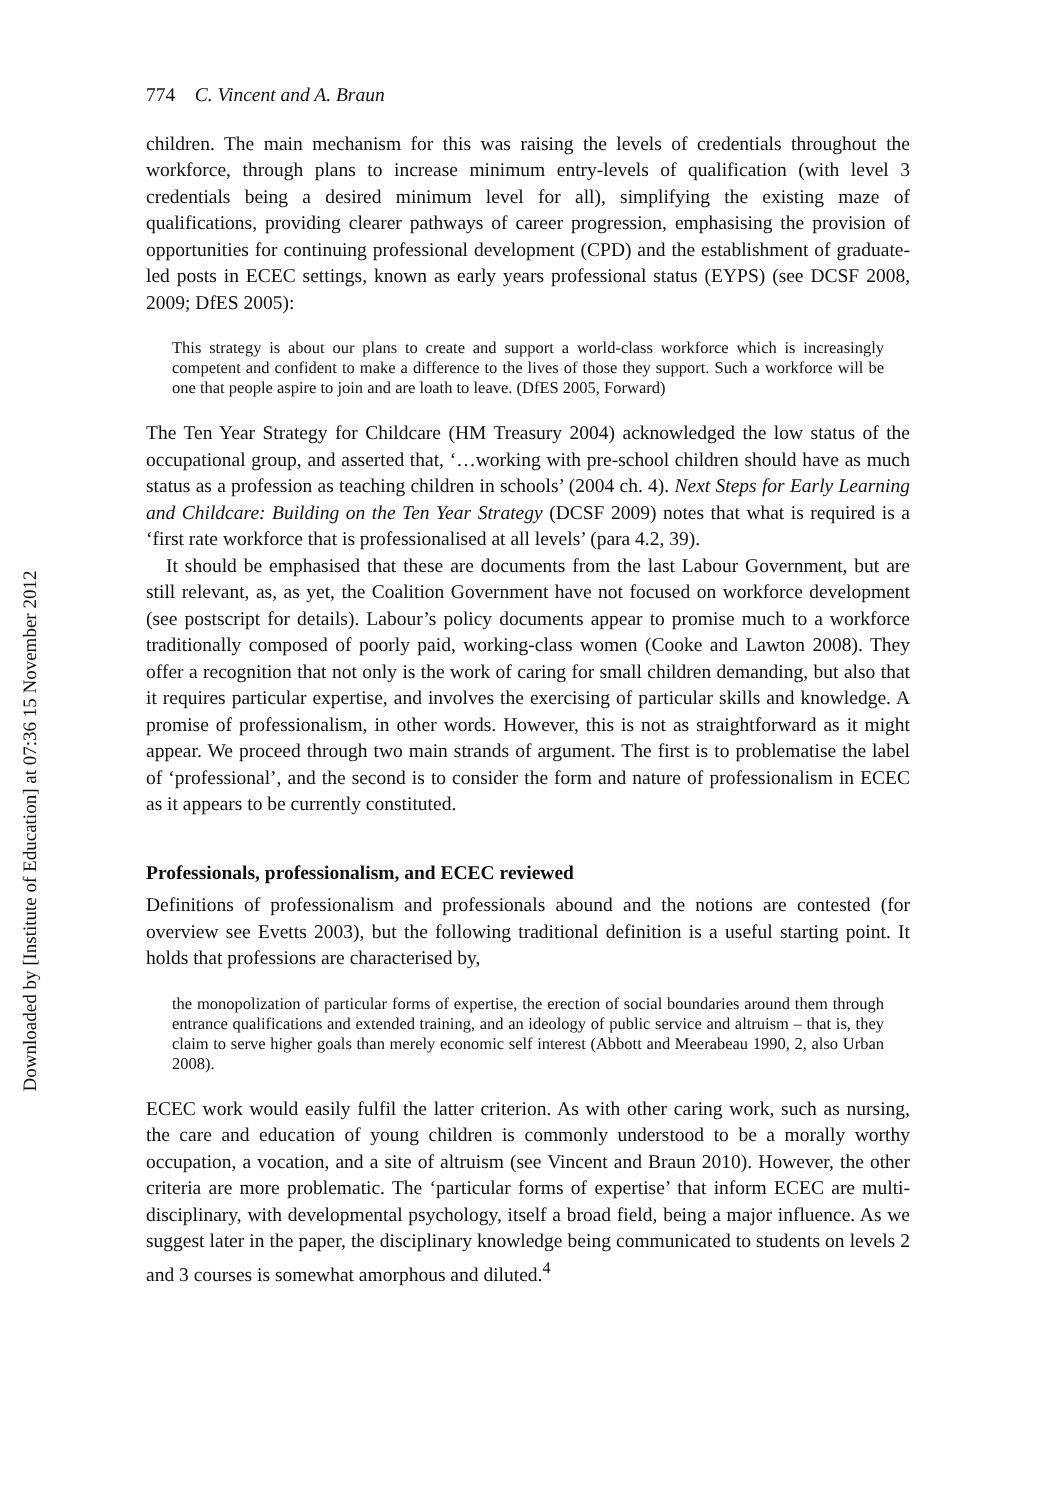Downloaded by [Institute of Education] at 07:36 15 November 2012
774 C. Vincent and A. Braun
children. The main mechanism for this was raising the levels of credentials throughout the workforce, through plans to increase minimum entry-levels of qualification (with level 3 credentials being a desired minimum level for all), simplifying the existing maze of qualifications, providing clearer pathways of career progression, emphasising the provision of opportunities for continuing professional development (CPD) and the establishment of graduate-led posts in ECEC settings, known as early years professional status (EYPS) (see DCSF 2008, 2009; DfES 2005):
This strategy is about our plans to create and support a world-class workforce which is increasingly competent and confident to make a difference to the lives of those they support. Such a workforce will be one that people aspire to join and are loath to leave. (DfES 2005, Forward)
The Ten Year Strategy for Childcare (HM Treasury 2004) acknowledged the low status of the occupational group, and asserted that, ‘…working with pre-school children should have as much status as a profession as teaching children in schools’ (2004 ch. 4). Next Steps for Early Learning and Childcare: Building on the Ten Year Strategy (DCSF 2009) notes that what is required is a ‘first rate workforce that is professionalised at all levels’ (para 4.2, 39).
It should be emphasised that these are documents from the last Labour Government, but are still relevant, as, as yet, the Coalition Government have not focused on workforce development (see postscript for details). Labour’s policy documents appear to promise much to a workforce traditionally composed of poorly paid, working-class women (Cooke and Lawton 2008). They offer a recognition that not only is the work of caring for small children demanding, but also that it requires particular expertise, and involves the exercising of particular skills and knowledge. A promise of professionalism, in other words. However, this is not as straightforward as it might appear. We proceed through two main strands of argument. The first is to problematise the label of ‘professional’, and the second is to consider the form and nature of professionalism in ECEC as it appears to be currently constituted.
Professionals, professionalism, and ECEC reviewed
Definitions of professionalism and professionals abound and the notions are contested (for overview see Evetts 2003), but the following traditional definition is a useful starting point. It holds that professions are characterised by,
the monopolization of particular forms of expertise, the erection of social boundaries around them through entrance qualifications and extended training, and an ideology of public service and altruism – that is, they claim to serve higher goals than merely economic self interest (Abbott and Meerabeau 1990, 2, also Urban 2008).
ECEC work would easily fulfil the latter criterion. As with other caring work, such as nursing, the care and education of young children is commonly understood to be a morally worthy occupation, a vocation, and a site of altruism (see Vincent and Braun 2010). However, the other criteria are more problematic. The ‘particular forms of expertise’ that inform ECEC are multi-disciplinary, with developmental psychology, itself a broad field, being a major influence. As we suggest later in the paper, the disciplinary knowledge being communicated to students on levels 2 and 3 courses is somewhat amorphous and diluted.<sup>4</sup>